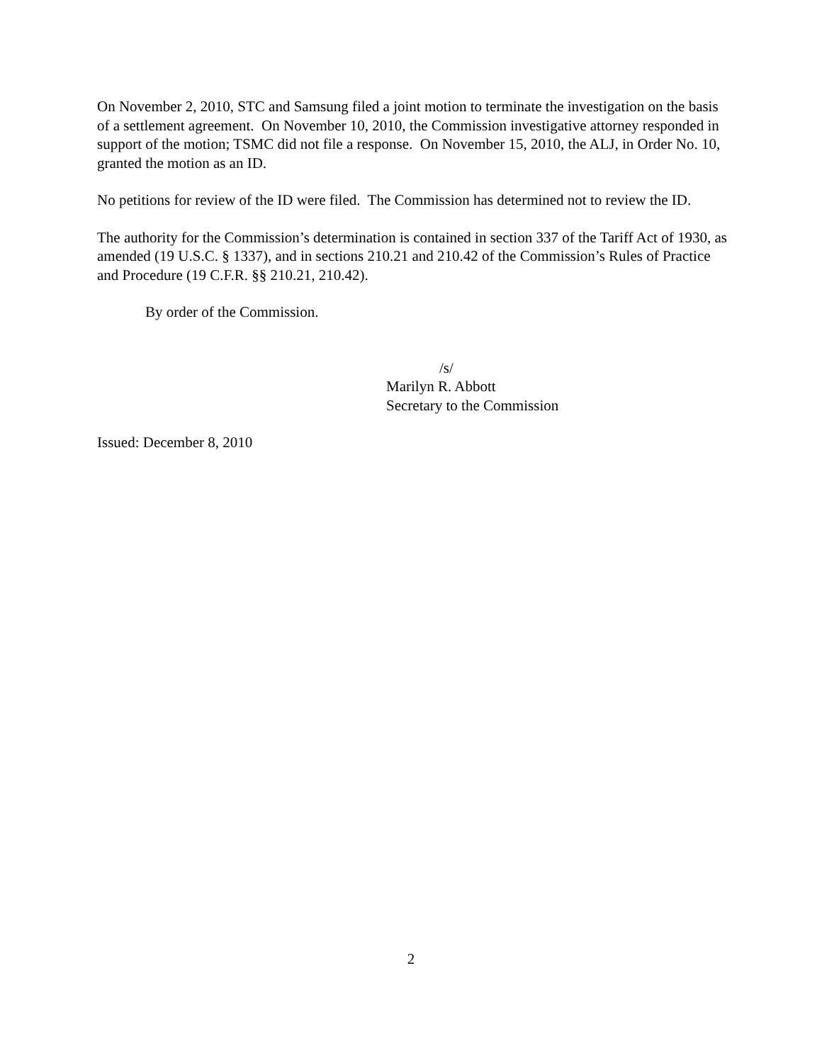On November 2, 2010, STC and Samsung filed a joint motion to terminate the investigation on the basis of a settlement agreement. On November 10, 2010, the Commission investigative attorney responded in support of the motion; TSMC did not file a response. On November 15, 2010, the ALJ, in Order No. 10, granted the motion as an ID.
No petitions for review of the ID were filed. The Commission has determined not to review the ID.
The authority for the Commission’s determination is contained in section 337 of the Tariff Act of 1930, as amended (19 U.S.C. § 1337), and in sections 210.21 and 210.42 of the Commission’s Rules of Practice and Procedure (19 C.F.R. §§ 210.21, 210.42).
By order of the Commission.
/s/
Marilyn R. Abbott
Secretary to the Commission
Issued: December 8, 2010
2